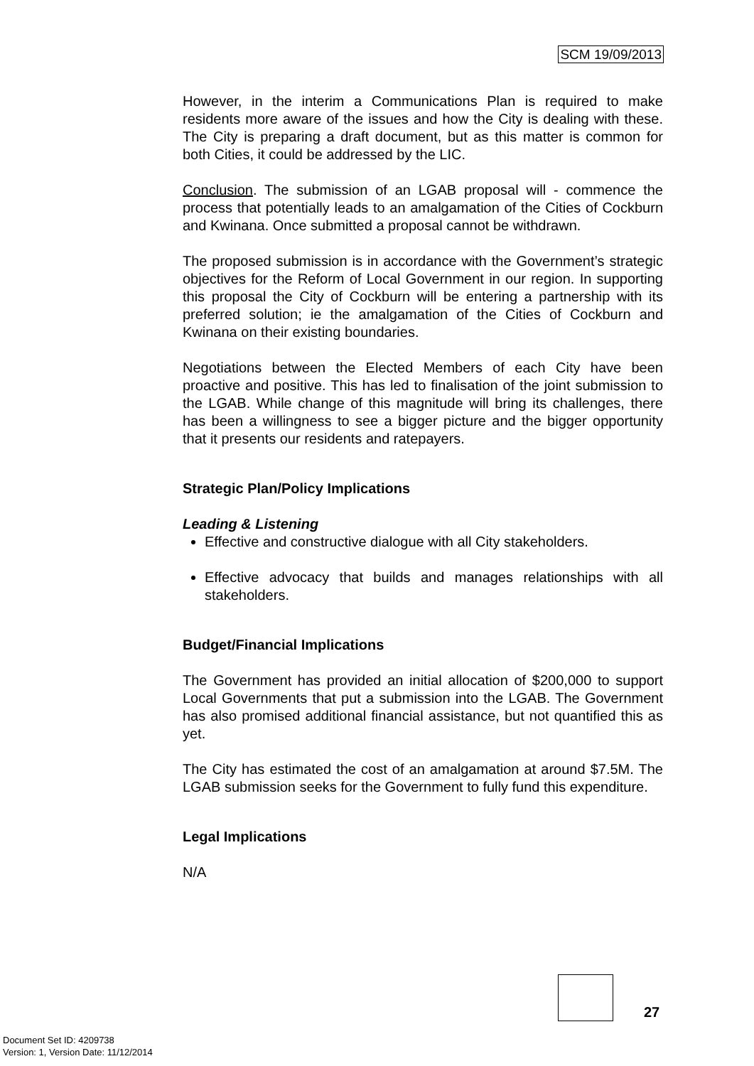SCM 19/09/2013
However, in the interim a Communications Plan is required to make residents more aware of the issues and how the City is dealing with these. The City is preparing a draft document, but as this matter is common for both Cities, it could be addressed by the LIC.
Conclusion. The submission of an LGAB proposal will - commence the process that potentially leads to an amalgamation of the Cities of Cockburn and Kwinana. Once submitted a proposal cannot be withdrawn.
The proposed submission is in accordance with the Government’s strategic objectives for the Reform of Local Government in our region. In supporting this proposal the City of Cockburn will be entering a partnership with its preferred solution; ie the amalgamation of the Cities of Cockburn and Kwinana on their existing boundaries.
Negotiations between the Elected Members of each City have been proactive and positive. This has led to finalisation of the joint submission to the LGAB. While change of this magnitude will bring its challenges, there has been a willingness to see a bigger picture and the bigger opportunity that it presents our residents and ratepayers.
Strategic Plan/Policy Implications
Leading & Listening
Effective and constructive dialogue with all City stakeholders.
Effective advocacy that builds and manages relationships with all stakeholders.
Budget/Financial Implications
The Government has provided an initial allocation of $200,000 to support Local Governments that put a submission into the LGAB. The Government has also promised additional financial assistance, but not quantified this as yet.
The City has estimated the cost of an amalgamation at around $7.5M. The LGAB submission seeks for the Government to fully fund this expenditure.
Legal Implications
N/A
27
Document Set ID: 4209738
Version: 1, Version Date: 11/12/2014